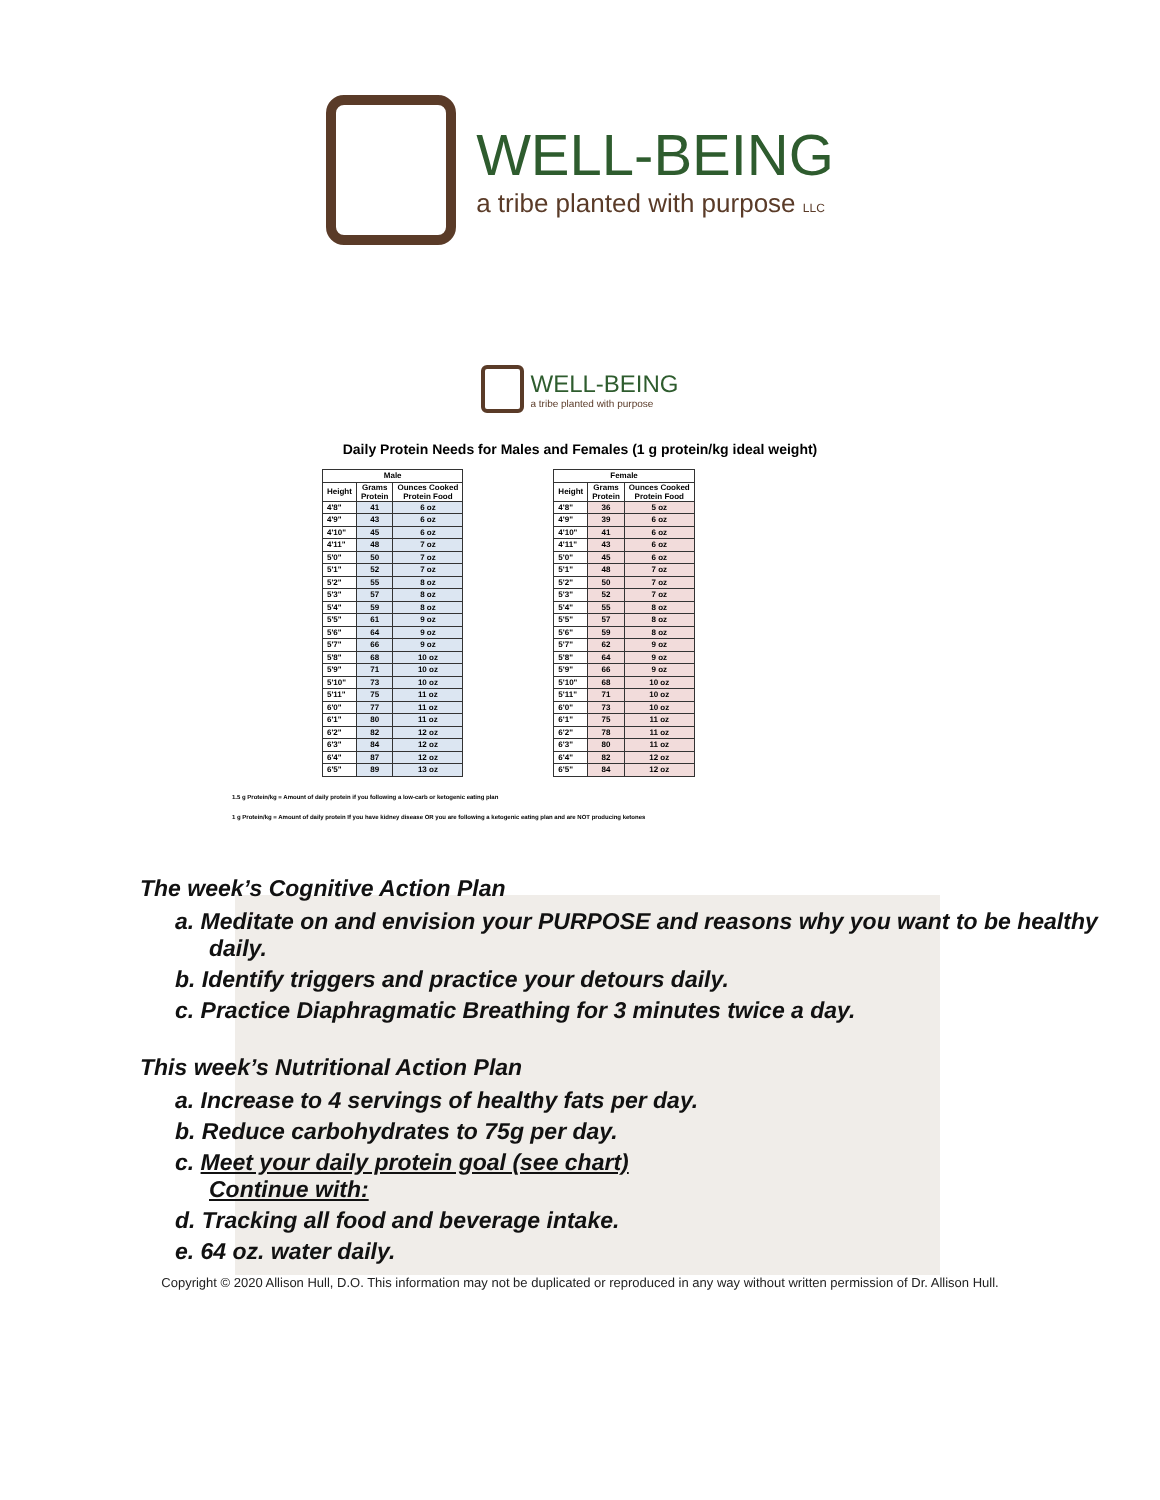WELL-BEING
a tribe planted with purpose LLC
WELL-BEING
a tribe planted with purpose
Daily Protein Needs for Males and Females (1 g protein/kg ideal weight)
| Male | | |
| --- | --- | --- |
| Height | Grams Protein | Ounces Cooked Protein Food |
| 4'8" | 41 | 6 oz |
| 4'9" | 43 | 6 oz |
| 4'10" | 45 | 6 oz |
| 4'11" | 48 | 7 oz |
| 5'0" | 50 | 7 oz |
| 5'1" | 52 | 7 oz |
| 5'2" | 55 | 8 oz |
| 5'3" | 57 | 8 oz |
| 5'4" | 59 | 8 oz |
| 5'5" | 61 | 9 oz |
| 5'6" | 64 | 9 oz |
| 5'7" | 66 | 9 oz |
| 5'8" | 68 | 10 oz |
| 5'9" | 71 | 10 oz |
| 5'10" | 73 | 10 oz |
| 5'11" | 75 | 11 oz |
| 6'0" | 77 | 11 oz |
| 6'1" | 80 | 11 oz |
| 6'2" | 82 | 12 oz |
| 6'3" | 84 | 12 oz |
| 6'4" | 87 | 12 oz |
| 6'5" | 89 | 13 oz |
| Female | | |
| --- | --- | --- |
| Height | Grams Protein | Ounces Cooked Protein Food |
| 4'8" | 36 | 5 oz |
| 4'9" | 39 | 6 oz |
| 4'10" | 41 | 6 oz |
| 4'11" | 43 | 6 oz |
| 5'0" | 45 | 6 oz |
| 5'1" | 48 | 7 oz |
| 5'2" | 50 | 7 oz |
| 5'3" | 52 | 7 oz |
| 5'4" | 55 | 8 oz |
| 5'5" | 57 | 8 oz |
| 5'6" | 59 | 8 oz |
| 5'7" | 62 | 9 oz |
| 5'8" | 64 | 9 oz |
| 5'9" | 66 | 9 oz |
| 5'10" | 68 | 10 oz |
| 5'11" | 71 | 10 oz |
| 6'0" | 73 | 10 oz |
| 6'1" | 75 | 11 oz |
| 6'2" | 78 | 11 oz |
| 6'3" | 80 | 11 oz |
| 6'4" | 82 | 12 oz |
| 6'5" | 84 | 12 oz |
1.5 g Protein/kg = Amount of daily protein if you following a low-carb or ketogenic eating plan
1 g Protein/kg = Amount of daily protein If you have kidney disease OR you are following a ketogenic eating plan and are NOT producing ketones
The week’s Cognitive Action Plan
a. Meditate on and envision your PURPOSE and reasons why you want to be healthy daily.
b. Identify triggers and practice your detours daily.
c. Practice Diaphragmatic Breathing for 3 minutes twice a day.
This week’s Nutritional Action Plan
a. Increase to 4 servings of healthy fats per day.
b. Reduce carbohydrates to 75g per day.
c. Meet your daily protein goal (see chart)
Continue with:
d. Tracking all food and beverage intake.
e. 64 oz. water daily.
Copyright © 2020 Allison Hull, D.O. This information may not be duplicated or reproduced in any way without written permission of Dr. Allison Hull.